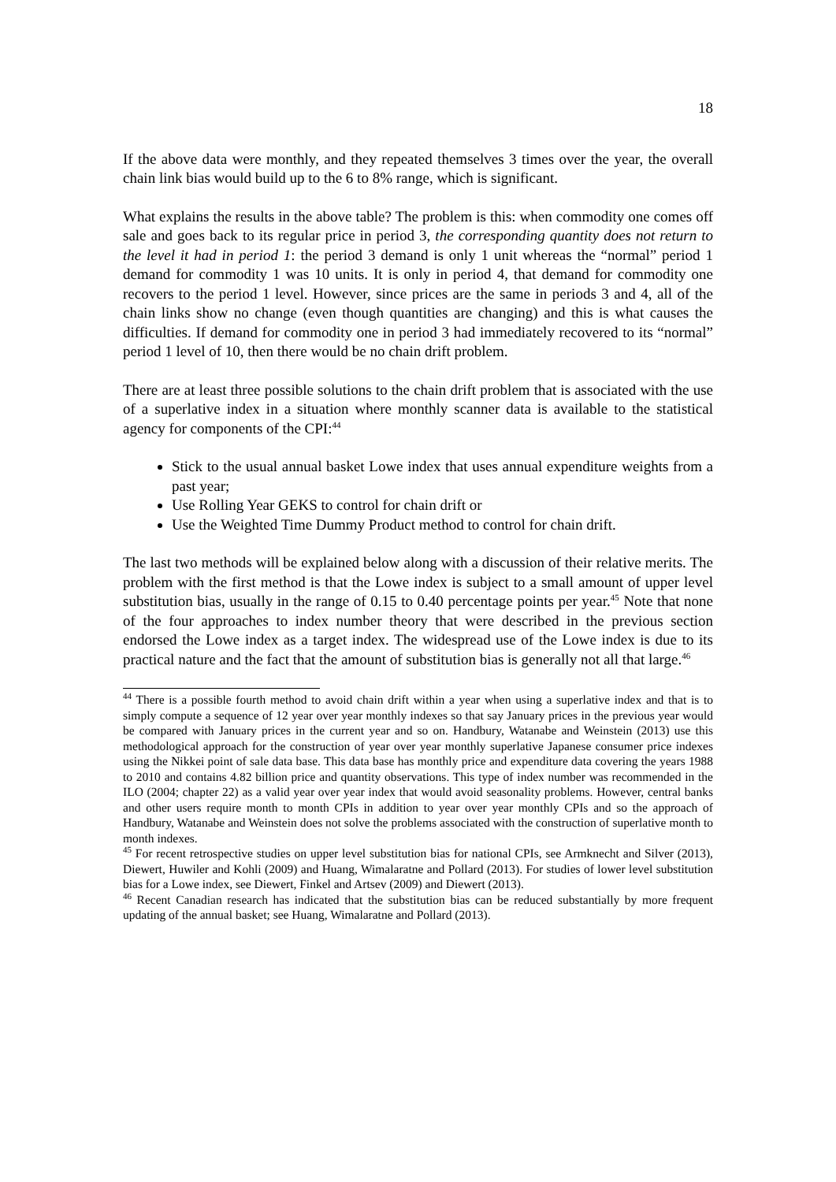18
If the above data were monthly, and they repeated themselves 3 times over the year, the overall chain link bias would build up to the 6 to 8% range, which is significant.
What explains the results in the above table? The problem is this: when commodity one comes off sale and goes back to its regular price in period 3, the corresponding quantity does not return to the level it had in period 1: the period 3 demand is only 1 unit whereas the “normal” period 1 demand for commodity 1 was 10 units. It is only in period 4, that demand for commodity one recovers to the period 1 level. However, since prices are the same in periods 3 and 4, all of the chain links show no change (even though quantities are changing) and this is what causes the difficulties. If demand for commodity one in period 3 had immediately recovered to its “normal” period 1 level of 10, then there would be no chain drift problem.
There are at least three possible solutions to the chain drift problem that is associated with the use of a superlative index in a situation where monthly scanner data is available to the statistical agency for components of the CPI:<sup>44</sup>
Stick to the usual annual basket Lowe index that uses annual expenditure weights from a past year;
Use Rolling Year GEKS to control for chain drift or
Use the Weighted Time Dummy Product method to control for chain drift.
The last two methods will be explained below along with a discussion of their relative merits. The problem with the first method is that the Lowe index is subject to a small amount of upper level substitution bias, usually in the range of 0.15 to 0.40 percentage points per year.<sup>45</sup> Note that none of the four approaches to index number theory that were described in the previous section endorsed the Lowe index as a target index. The widespread use of the Lowe index is due to its practical nature and the fact that the amount of substitution bias is generally not all that large.<sup>46</sup>
<sup>44</sup> There is a possible fourth method to avoid chain drift within a year when using a superlative index and that is to simply compute a sequence of 12 year over year monthly indexes so that say January prices in the previous year would be compared with January prices in the current year and so on. Handbury, Watanabe and Weinstein (2013) use this methodological approach for the construction of year over year monthly superlative Japanese consumer price indexes using the Nikkei point of sale data base. This data base has monthly price and expenditure data covering the years 1988 to 2010 and contains 4.82 billion price and quantity observations. This type of index number was recommended in the ILO (2004; chapter 22) as a valid year over year index that would avoid seasonality problems. However, central banks and other users require month to month CPIs in addition to year over year monthly CPIs and so the approach of Handbury, Watanabe and Weinstein does not solve the problems associated with the construction of superlative month to month indexes.
<sup>45</sup> For recent retrospective studies on upper level substitution bias for national CPIs, see Armknecht and Silver (2013), Diewert, Huwiler and Kohli (2009) and Huang, Wimalaratne and Pollard (2013). For studies of lower level substitution bias for a Lowe index, see Diewert, Finkel and Artsev (2009) and Diewert (2013).
<sup>46</sup> Recent Canadian research has indicated that the substitution bias can be reduced substantially by more frequent updating of the annual basket; see Huang, Wimalaratne and Pollard (2013).